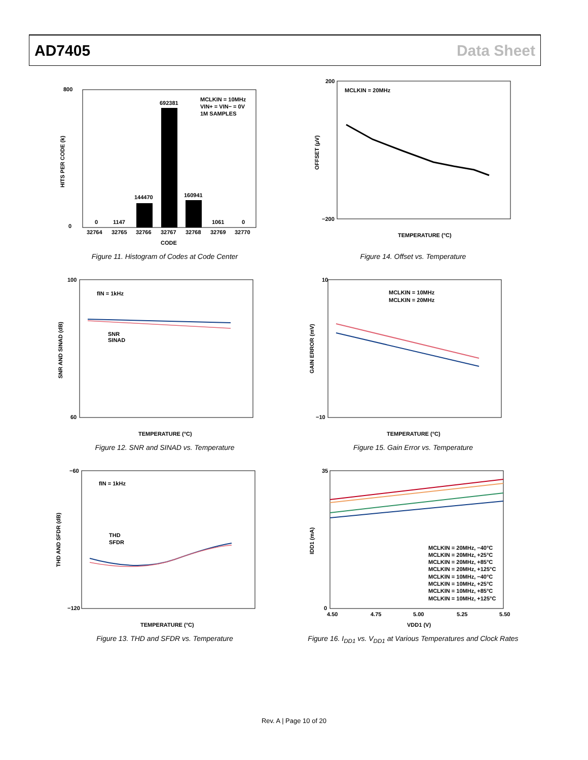AD7405 Data Sheet
800
0
0
1147
144470
692381
160941
1061
0
MCLKIN = 10MHz
VIN+ = VIN− = 0V
1M SAMPLES
32764
32765
32766
32767
32768
32769
32770
CODE
HITS PER CODE (k)
Figure 11. Histogram of Codes at Code Center
200
−200
MCLKIN = 20MHz
TEMPERATURE (°C)
OFFSET (μV)
Figure 14. Offset vs. Temperature
100
60
fIN = 1kHz
SNR
SINAD
TEMPERATURE (°C)
SNR AND SINAD (dB)
Figure 12. SNR and SINAD vs. Temperature
10
−10
MCLKIN = 10MHz
MCLKIN = 20MHz
TEMPERATURE (°C)
GAIN ERROR (mV)
Figure 15. Gain Error vs. Temperature
−60
−120
fIN = 1kHz
THD
SFDR
TEMPERATURE (°C)
THD AND SFDR (dB)
Figure 13. THD and SFDR vs. Temperature
35
0
MCLKIN = 20MHz, −40°C
MCLKIN = 20MHz, +25°C
MCLKIN = 20MHz, +85°C
MCLKIN = 20MHz, +125°C
MCLKIN = 10MHz, −40°C
MCLKIN = 10MHz, +25°C
MCLKIN = 10MHz, +85°C
MCLKIN = 10MHz, +125°C
4.50
4.75
5.00
5.25
5.50
VDD1 (V)
IDD1 (mA)
Figure 16. I<sub>DD1</sub> vs. V<sub>DD1</sub> at Various Temperatures and Clock Rates
Rev. A | Page 10 of 20